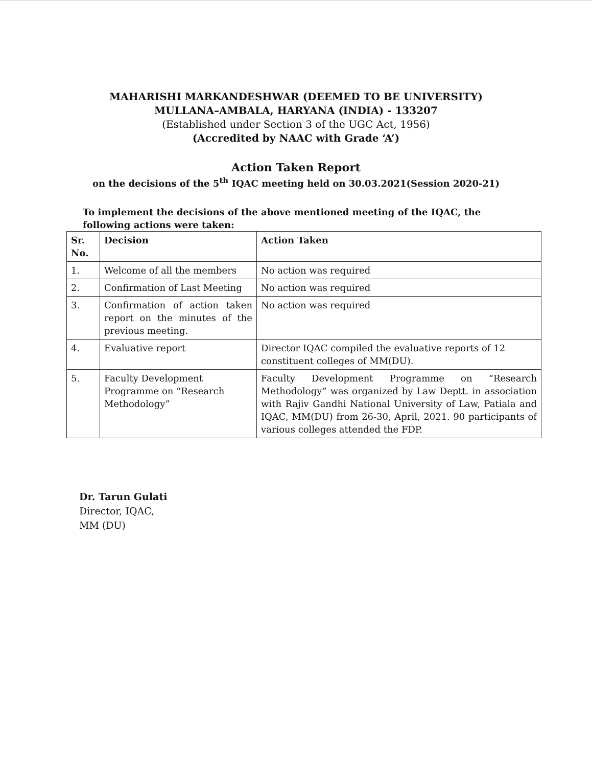MAHARISHI MARKANDESHWAR (DEEMED TO BE UNIVERSITY)
MULLANA–AMBALA, HARYANA (INDIA) - 133207
(Established under Section 3 of the UGC Act, 1956)
(Accredited by NAAC with Grade ‘A’)
Action Taken Report
on the decisions of the 5<sup>th</sup> IQAC meeting held on 30.03.2021(Session 2020-21)
To implement the decisions of the above mentioned meeting of the IQAC, the following actions were taken:
| Sr. No. | Decision | Action Taken |
| --- | --- | --- |
| 1. | Welcome of all the members | No action was required |
| 2. | Confirmation of Last Meeting | No action was required |
| 3. | Confirmation of action taken report on the minutes of the previous meeting. | No action was required |
| 4. | Evaluative report | Director IQAC compiled the evaluative reports of 12 constituent colleges of MM(DU). |
| 5. | Faculty Development Programme on “Research Methodology” | Faculty Development Programme on “Research Methodology” was organized by Law Deptt. in association with Rajiv Gandhi National University of Law, Patiala and IQAC, MM(DU) from 26-30, April, 2021. 90 participants of various colleges attended the FDP. |
Dr. Tarun Gulati
Director, IQAC,
MM (DU)